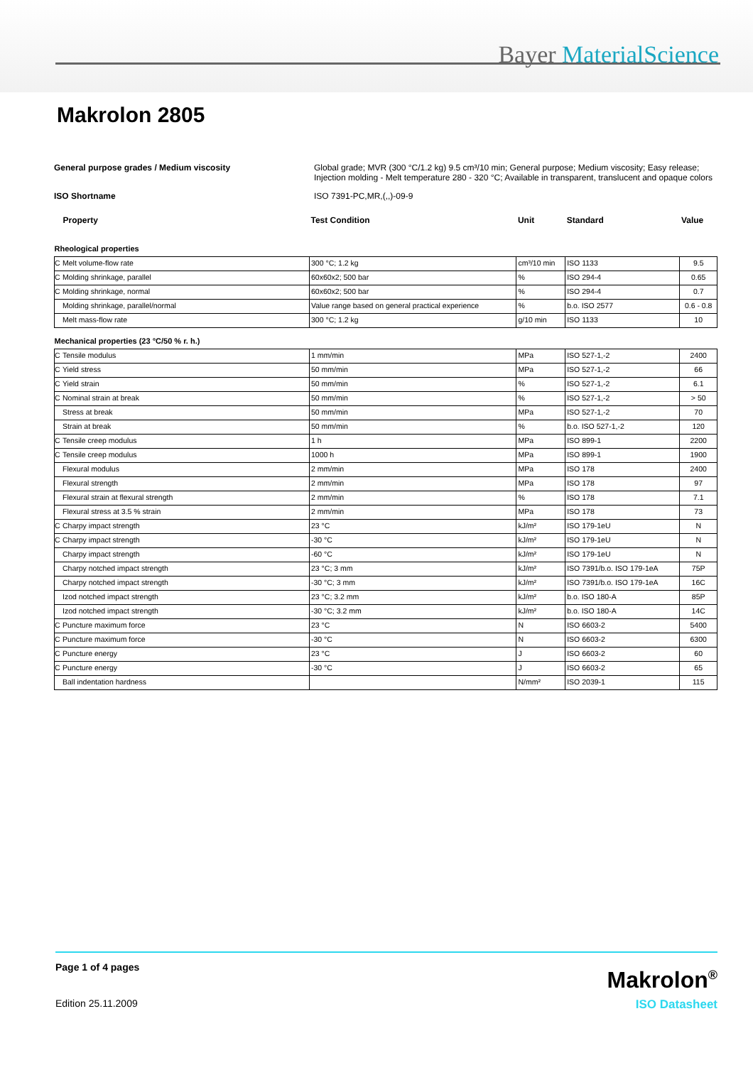Bayer MaterialScience
Makrolon 2805
General purpose grades / Medium viscosity
Global grade; MVR (300 °C/1.2 kg) 9.5 cm³/10 min; General purpose; Medium viscosity; Easy release; Injection molding - Melt temperature 280 - 320 °C; Available in transparent, translucent and opaque colors
ISO Shortname
ISO 7391-PC,MR,(,,)-09-9
| Property | | Test Condition | Unit | Standard | Value |
| Rheological properties | | | | | |
| C | Melt volume-flow rate | 300 °C; 1.2 kg | cm³/10 min | ISO 1133 | 9.5 |
| C | Molding shrinkage, parallel | 60x60x2; 500 bar | % | ISO 294-4 | 0.65 |
| C | Molding shrinkage, normal | 60x60x2; 500 bar | % | ISO 294-4 | 0.7 |
| | Molding shrinkage, parallel/normal | Value range based on general practical experience | % | b.o. ISO 2577 | 0.6 - 0.8 |
| | Melt mass-flow rate | 300 °C; 1.2 kg | g/10 min | ISO 1133 | 10 |
| Mechanical properties (23 °C/50 % r. h.) | | | | | |
| C | Tensile modulus | 1 mm/min | MPa | ISO 527-1,-2 | 2400 |
| C | Yield stress | 50 mm/min | MPa | ISO 527-1,-2 | 66 |
| C | Yield strain | 50 mm/min | % | ISO 527-1,-2 | 6.1 |
| C | Nominal strain at break | 50 mm/min | % | ISO 527-1,-2 | > 50 |
| | Stress at break | 50 mm/min | MPa | ISO 527-1,-2 | 70 |
| | Strain at break | 50 mm/min | % | b.o. ISO 527-1,-2 | 120 |
| C | Tensile creep modulus | 1 h | MPa | ISO 899-1 | 2200 |
| C | Tensile creep modulus | 1000 h | MPa | ISO 899-1 | 1900 |
| | Flexural modulus | 2 mm/min | MPa | ISO 178 | 2400 |
| | Flexural strength | 2 mm/min | MPa | ISO 178 | 97 |
| | Flexural strain at flexural strength | 2 mm/min | % | ISO 178 | 7.1 |
| | Flexural stress at 3.5 % strain | 2 mm/min | MPa | ISO 178 | 73 |
| C | Charpy impact strength | 23 °C | kJ/m² | ISO 179-1eU | N |
| C | Charpy impact strength | -30 °C | kJ/m² | ISO 179-1eU | N |
| | Charpy impact strength | -60 °C | kJ/m² | ISO 179-1eU | N |
| | Charpy notched impact strength | 23 °C; 3 mm | kJ/m² | ISO 7391/b.o. ISO 179-1eA | 75P |
| | Charpy notched impact strength | -30 °C; 3 mm | kJ/m² | ISO 7391/b.o. ISO 179-1eA | 16C |
| | Izod notched impact strength | 23 °C; 3.2 mm | kJ/m² | b.o. ISO 180-A | 85P |
| | Izod notched impact strength | -30 °C; 3.2 mm | kJ/m² | b.o. ISO 180-A | 14C |
| C | Puncture maximum force | 23 °C | N | ISO 6603-2 | 5400 |
| C | Puncture maximum force | -30 °C | N | ISO 6603-2 | 6300 |
| C | Puncture energy | 23 °C | J | ISO 6603-2 | 60 |
| C | Puncture energy | -30 °C | J | ISO 6603-2 | 65 |
| | Ball indentation hardness | | N/mm² | ISO 2039-1 | 115 |
Page 1 of 4 pages Makrolon<sup>®</sup>
Edition 25.11.2009 ISO Datasheet